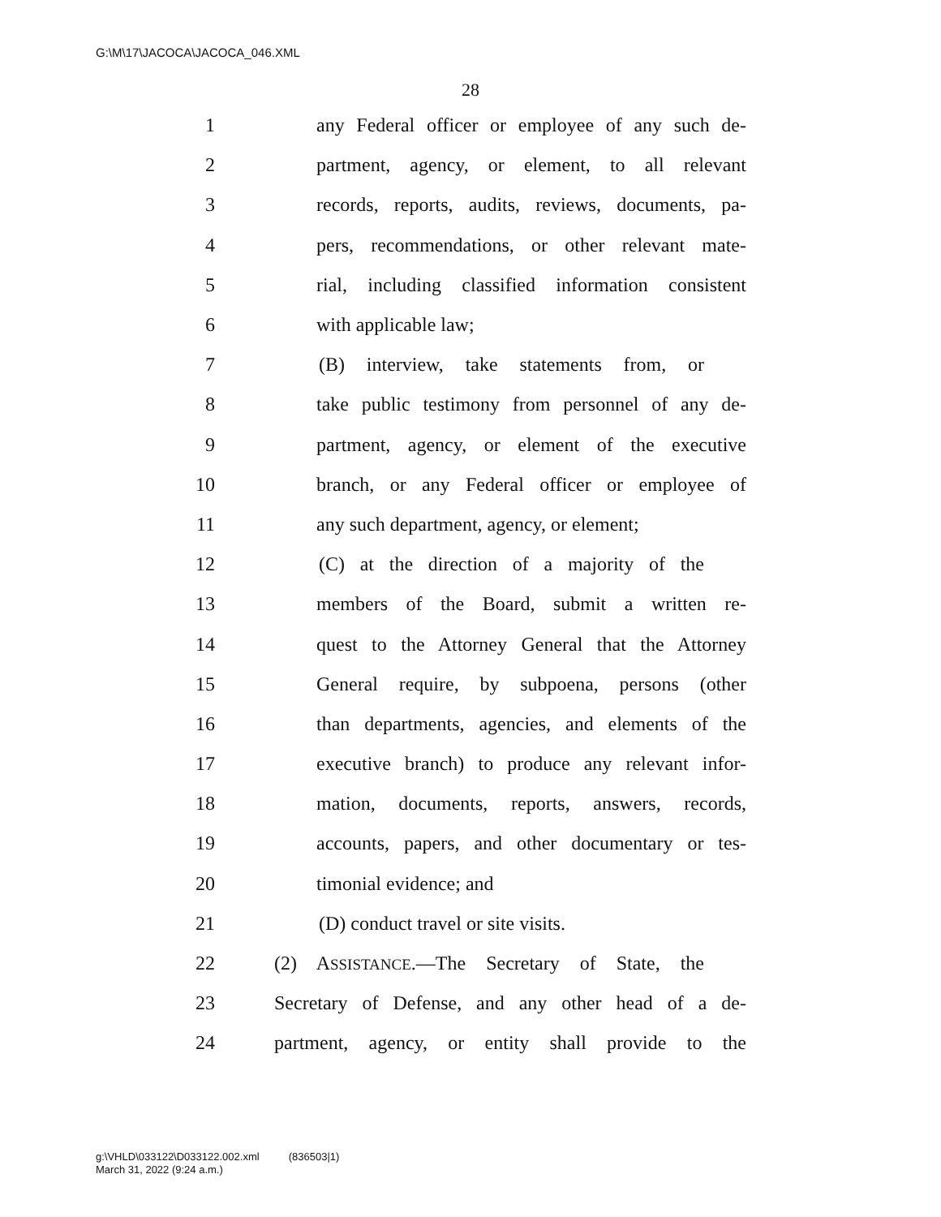G:\M\17\JACOCA\JACOCA_046.XML
28
1 any Federal officer or employee of any such de-
2 partment, agency, or element, to all relevant
3 records, reports, audits, reviews, documents, pa-
4 pers, recommendations, or other relevant mate-
5 rial, including classified information consistent
6 with applicable law;
7 (B) interview, take statements from, or
8 take public testimony from personnel of any de-
9 partment, agency, or element of the executive
10 branch, or any Federal officer or employee of
11 any such department, agency, or element;
12 (C) at the direction of a majority of the
13 members of the Board, submit a written re-
14 quest to the Attorney General that the Attorney
15 General require, by subpoena, persons (other
16 than departments, agencies, and elements of the
17 executive branch) to produce any relevant infor-
18 mation, documents, reports, answers, records,
19 accounts, papers, and other documentary or tes-
20 timonial evidence; and
21 (D) conduct travel or site visits.
22 (2) ASSISTANCE.—The Secretary of State, the
23 Secretary of Defense, and any other head of a de-
24 partment, agency, or entity shall provide to the
g:\VHLD\033122\D033122.002.xml (836503|1)
March 31, 2022 (9:24 a.m.)